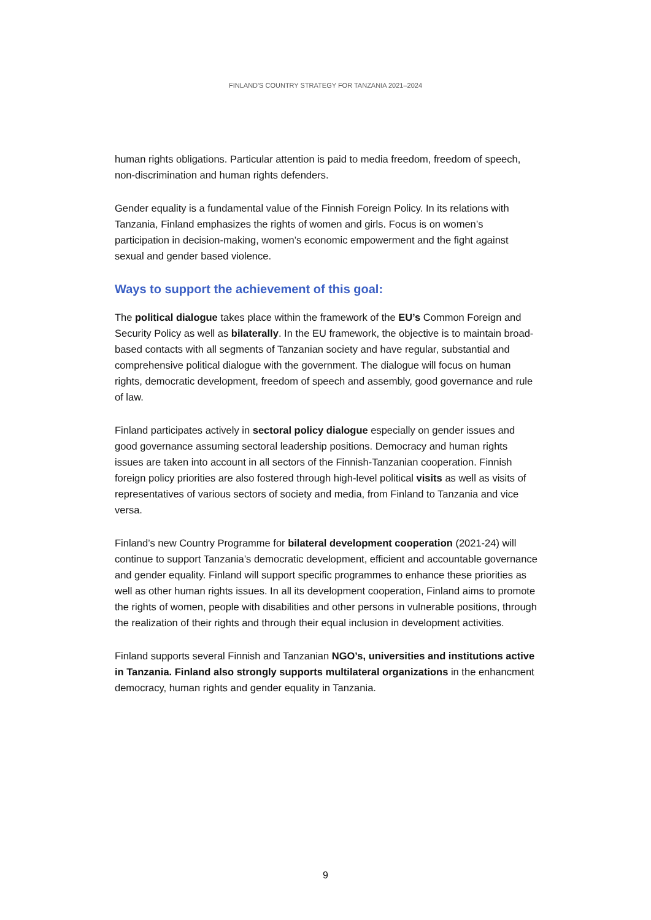FINLAND'S COUNTRY STRATEGY FOR TANZANIA 2021–2024
human rights obligations. Particular attention is paid to media freedom, freedom of speech, non-discrimination and human rights defenders.
Gender equality is a fundamental value of the Finnish Foreign Policy. In its relations with Tanzania, Finland emphasizes the rights of women and girls. Focus is on women’s participation in decision-making, women’s economic empowerment and the fight against sexual and gender based violence.
Ways to support the achievement of this goal:
The political dialogue takes place within the framework of the EU’s Common Foreign and Security Policy as well as bilaterally. In the EU framework, the objective is to maintain broad-based contacts with all segments of Tanzanian society and have regular, substantial and comprehensive political dialogue with the government. The dialogue will focus on human rights, democratic development, freedom of speech and assembly, good governance and rule of law.
Finland participates actively in sectoral policy dialogue especially on gender issues and good governance assuming sectoral leadership positions. Democracy and human rights issues are taken into account in all sectors of the Finnish-Tanzanian cooperation. Finnish foreign policy priorities are also fostered through high-level political visits as well as visits of representatives of various sectors of society and media, from Finland to Tanzania and vice versa.
Finland’s new Country Programme for bilateral development cooperation (2021-24) will continue to support Tanzania’s democratic development, efficient and accountable governance and gender equality. Finland will support specific programmes to enhance these priorities as well as other human rights issues. In all its development cooperation, Finland aims to promote the rights of women, people with disabilities and other persons in vulnerable positions, through the realization of their rights and through their equal inclusion in development activities.
Finland supports several Finnish and Tanzanian NGO’s, universities and institutions active in Tanzania. Finland also strongly supports multilateral organizations in the enhancment democracy, human rights and gender equality in Tanzania.
9